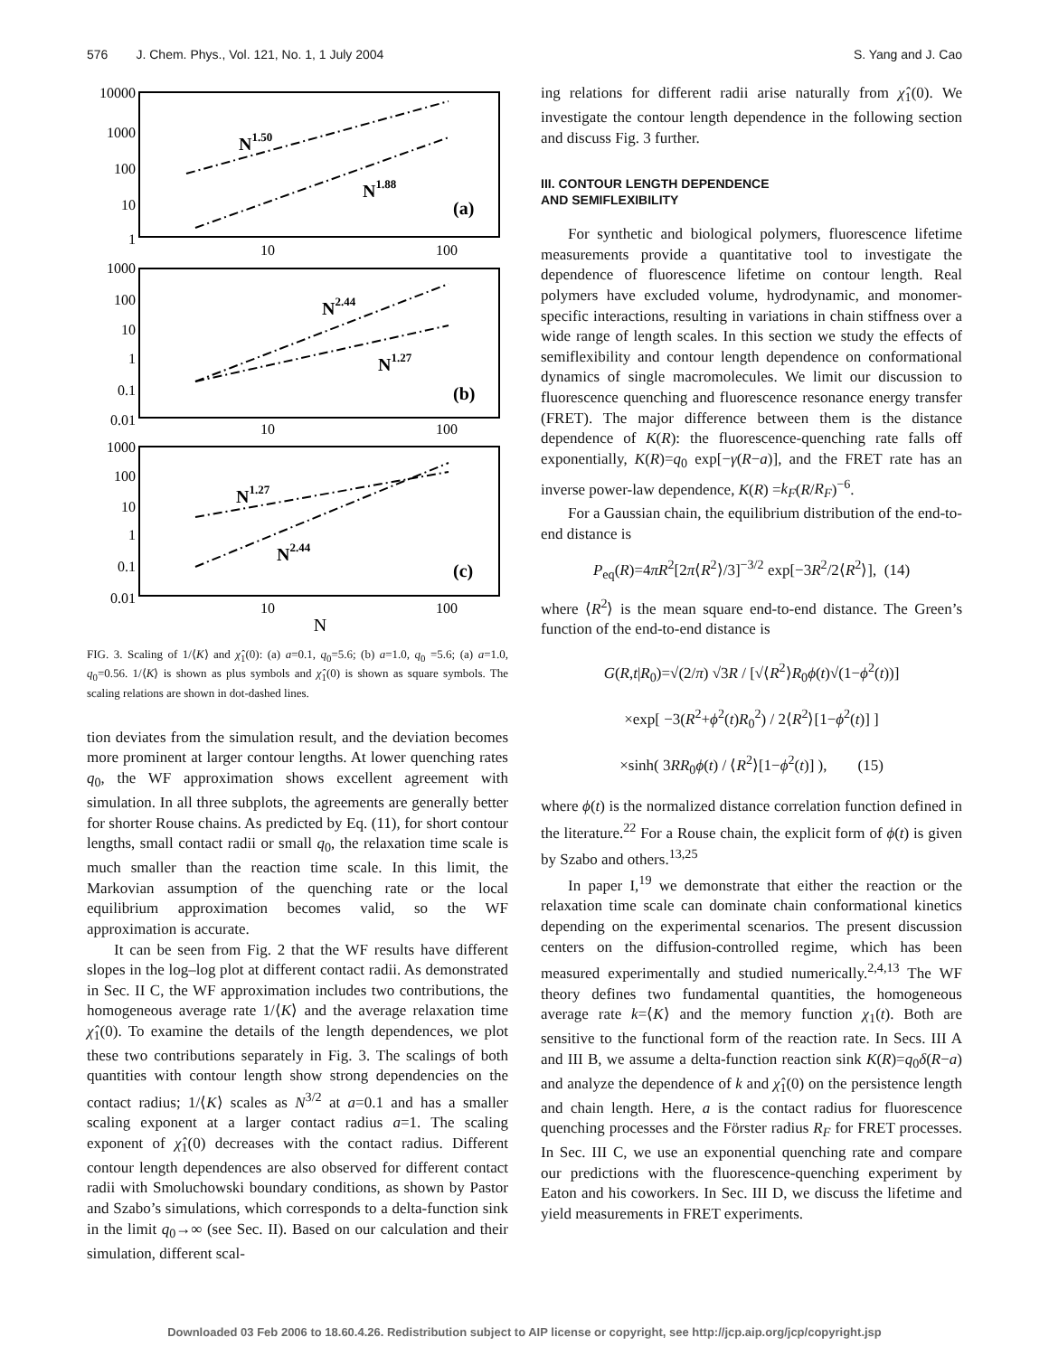576 J. Chem. Phys., Vol. 121, No. 1, 1 July 2004 S. Yang and J. Cao
10000
1000
100
10
1
1000
100
10
1
0.1
0.01
1000
100
10
1
0.1
0.01
10
100
10
100
10
100
N
N1.50
N1.88
(a)
N2.44
N1.27
(b)
N1.27
N2.44
(c)
FIG. 3. Scaling of 1/⟨K⟩ and χ̂<sub>1</sub>(0): (a) a=0.1, q<sub>0</sub>=5.6; (b) a=1.0, q<sub>0</sub> =5.6; (a) a=1.0, q<sub>0</sub>=0.56. 1/⟨K⟩ is shown as plus symbols and χ̂<sub>1</sub>(0) is shown as square symbols. The scaling relations are shown in dot-dashed lines.
tion deviates from the simulation result, and the deviation becomes more prominent at larger contour lengths. At lower quenching rates q<sub>0</sub>, the WF approximation shows excellent agreement with simulation. In all three subplots, the agreements are generally better for shorter Rouse chains. As predicted by Eq. (11), for short contour lengths, small contact radii or small q<sub>0</sub>, the relaxation time scale is much smaller than the reaction time scale. In this limit, the Markovian assumption of the quenching rate or the local equilibrium approximation becomes valid, so the WF approximation is accurate.
It can be seen from Fig. 2 that the WF results have different slopes in the log–log plot at different contact radii. As demonstrated in Sec. II C, the WF approximation includes two contributions, the homogeneous average rate 1/⟨K⟩ and the average relaxation time χ̂<sub>1</sub>(0). To examine the details of the length dependences, we plot these two contributions separately in Fig. 3. The scalings of both quantities with contour length show strong dependencies on the contact radius; 1/⟨K⟩ scales as N<sup>3/2</sup> at a=0.1 and has a smaller scaling exponent at a larger contact radius a=1. The scaling exponent of χ̂<sub>1</sub>(0) decreases with the contact radius. Different contour length dependences are also observed for different contact radii with Smoluchowski boundary conditions, as shown by Pastor and Szabo’s simulations, which corresponds to a delta-function sink in the limit q<sub>0</sub>→∞ (see Sec. II). Based on our calculation and their simulation, different scal-
ing relations for different radii arise naturally from χ̂<sub>1</sub>(0). We investigate the contour length dependence in the following section and discuss Fig. 3 further.
III. CONTOUR LENGTH DEPENDENCE
AND SEMIFLEXIBILITY
For synthetic and biological polymers, fluorescence lifetime measurements provide a quantitative tool to investigate the dependence of fluorescence lifetime on contour length. Real polymers have excluded volume, hydrodynamic, and monomer-specific interactions, resulting in variations in chain stiffness over a wide range of length scales. In this section we study the effects of semiflexibility and contour length dependence on conformational dynamics of single macromolecules. We limit our discussion to fluorescence quenching and fluorescence resonance energy transfer (FRET). The major difference between them is the distance dependence of K(R): the fluorescence-quenching rate falls off exponentially, K(R)=q<sub>0</sub> exp[−γ(R−a)], and the FRET rate has an inverse power-law dependence, K(R) =k<sub>F</sub>(R/R<sub>F</sub>)<sup>−6</sup>.
For a Gaussian chain, the equilibrium distribution of the end-to-end distance is
P<sub>eq</sub>(R)=4πR<sup>2</sup>[2π⟨R<sup>2</sup>⟩/3]<sup>−3/2</sup> exp[−3R<sup>2</sup>/2⟨R<sup>2</sup>⟩], (14)
where ⟨R<sup>2</sup>⟩ is the mean square end-to-end distance. The Green’s function of the end-to-end distance is
G(R,t|R<sub>0</sub>)=√(2/π) √3R / [√⟨R<sup>2</sup>⟩R<sub>0</sub>ϕ(t)√(1−ϕ<sup>2</sup>(t))]
×exp[ −3(R<sup>2</sup>+ϕ<sup>2</sup>(t)R<sub>0</sub><sup>2</sup>) / 2⟨R<sup>2</sup>⟩[1−ϕ<sup>2</sup>(t)] ]
×sinh( 3RR<sub>0</sub>ϕ(t) / ⟨R<sup>2</sup>⟩[1−ϕ<sup>2</sup>(t)] ), (15)
where ϕ(t) is the normalized distance correlation function defined in the literature.<sup>22</sup> For a Rouse chain, the explicit form of ϕ(t) is given by Szabo and others.<sup>13,25</sup>
In paper I,<sup>19</sup> we demonstrate that either the reaction or the relaxation time scale can dominate chain conformational kinetics depending on the experimental scenarios. The present discussion centers on the diffusion-controlled regime, which has been measured experimentally and studied numerically.<sup>2,4,13</sup> The WF theory defines two fundamental quantities, the homogeneous average rate k=⟨K⟩ and the memory function χ<sub>1</sub>(t). Both are sensitive to the functional form of the reaction rate. In Secs. III A and III B, we assume a delta-function reaction sink K(R)=q<sub>0</sub>δ(R−a) and analyze the dependence of k and χ̂<sub>1</sub>(0) on the persistence length and chain length. Here, a is the contact radius for fluorescence quenching processes and the Förster radius R<sub>F</sub> for FRET processes. In Sec. III C, we use an exponential quenching rate and compare our predictions with the fluorescence-quenching experiment by Eaton and his coworkers. In Sec. III D, we discuss the lifetime and yield measurements in FRET experiments.
Downloaded 03 Feb 2006 to 18.60.4.26. Redistribution subject to AIP license or copyright, see http://jcp.aip.org/jcp/copyright.jsp